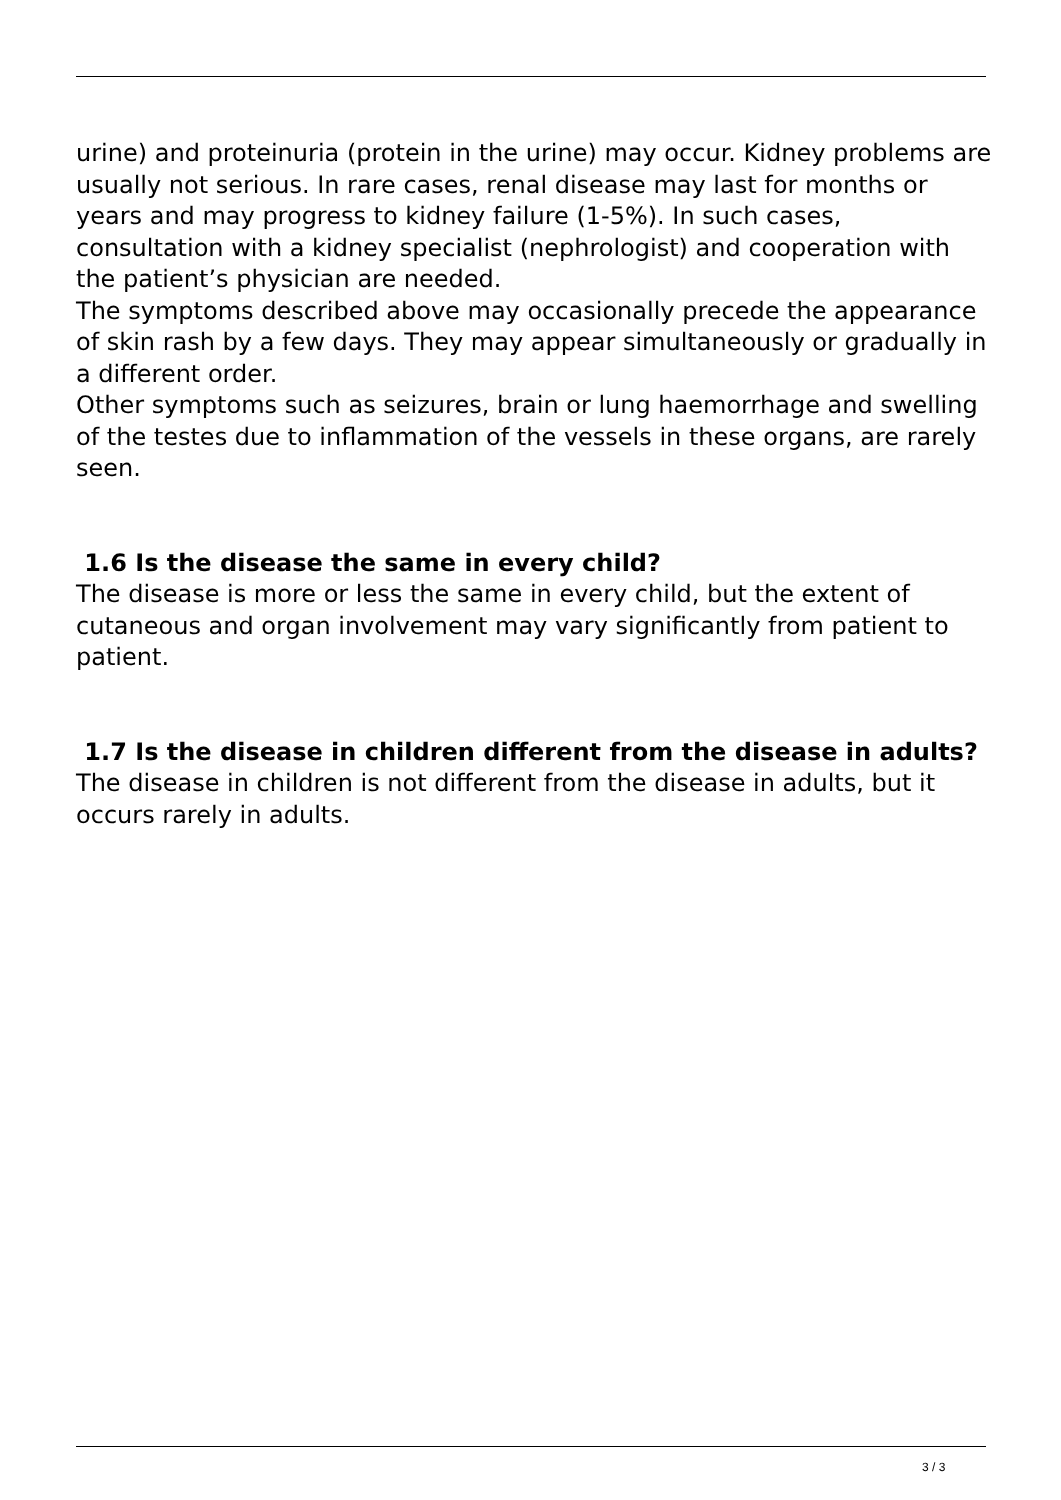urine) and proteinuria (protein in the urine) may occur. Kidney problems are usually not serious. In rare cases, renal disease may last for months or years and may progress to kidney failure (1-5%). In such cases, consultation with a kidney specialist (nephrologist) and cooperation with the patient’s physician are needed.
The symptoms described above may occasionally precede the appearance of skin rash by a few days. They may appear simultaneously or gradually in a different order.
Other symptoms such as seizures, brain or lung haemorrhage and swelling of the testes due to inflammation of the vessels in these organs, are rarely seen.
1.6 Is the disease the same in every child?
The disease is more or less the same in every child, but the extent of cutaneous and organ involvement may vary significantly from patient to patient.
1.7 Is the disease in children different from the disease in adults?
The disease in children is not different from the disease in adults, but it occurs rarely in adults.
3 / 3